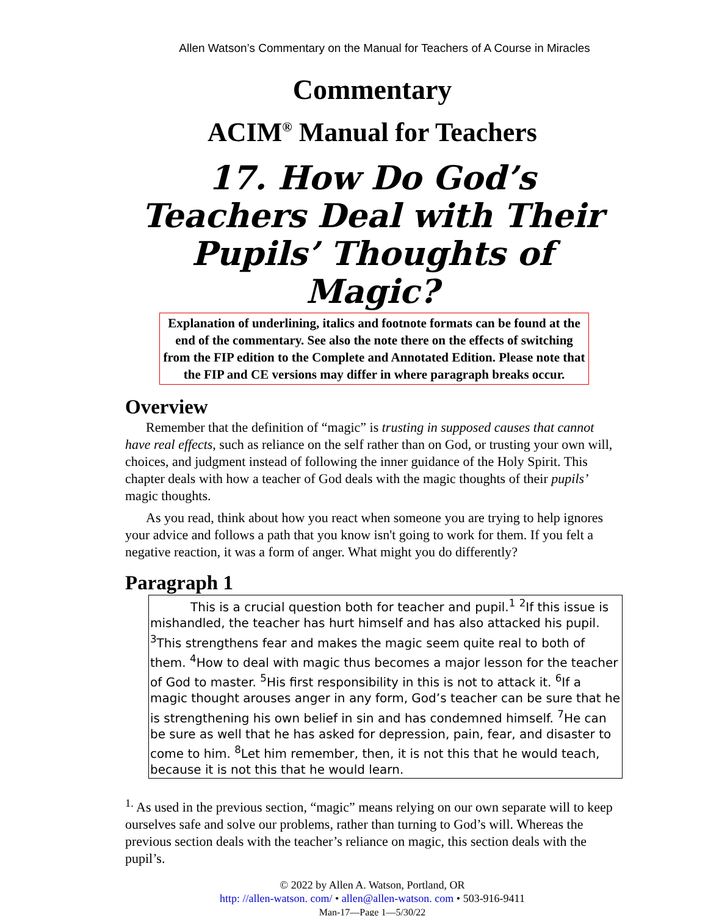Allen Watson’s Commentary on the Manual for Teachers of A Course in Miracles
Commentary
ACIM<sup>®</sup> Manual for Teachers
17. How Do God’s Teachers Deal with Their Pupils’ Thoughts of Magic?
Explanation of underlining, italics and footnote formats can be found at the end of the commentary. See also the note there on the effects of switching from the FIP edition to the Complete and Annotated Edition. Please note that the FIP and CE versions may differ in where paragraph breaks occur.
Overview
Remember that the definition of “magic” is trusting in supposed causes that cannot have real effects, such as reliance on the self rather than on God, or trusting your own will, choices, and judgment instead of following the inner guidance of the Holy Spirit. This chapter deals with how a teacher of God deals with the magic thoughts of their pupils’ magic thoughts.
As you read, think about how you react when someone you are trying to help ignores your advice and follows a path that you know isn't going to work for them. If you felt a negative reaction, it was a form of anger. What might you do differently?
Paragraph 1
This is a crucial question both for teacher and pupil.<sup>1</sup> <sup>2</sup>If this issue is mishandled, the teacher has hurt himself and has also attacked his pupil. <sup>3</sup>This strengthens fear and makes the magic seem quite real to both of them. <sup>4</sup>How to deal with magic thus becomes a major lesson for the teacher of God to master. <sup>5</sup>His first responsibility in this is not to attack it. <sup>6</sup>If a magic thought arouses anger in any form, God’s teacher can be sure that he is strengthening his own belief in sin and has condemned himself. <sup>7</sup>He can be sure as well that he has asked for depression, pain, fear, and disaster to come to him. <sup>8</sup>Let him remember, then, it is not this that he would teach, because it is not this that he would learn.
<sup>1.</sup> As used in the previous section, “magic” means relying on our own separate will to keep ourselves safe and solve our problems, rather than turning to God’s will. Whereas the previous section deals with the teacher’s reliance on magic, this section deals with the pupil’s.
© 2022 by Allen A. Watson, Portland, OR
http: //allen-watson. com/ • allen@allen-watson. com • 503-916-9411
Man-17—Page 1—5/30/22